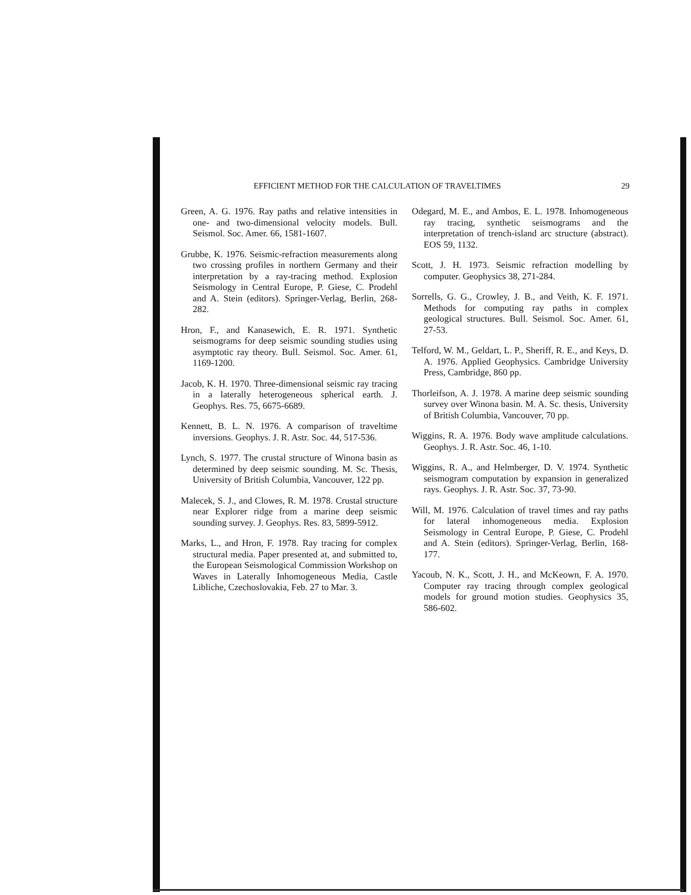EFFICIENT METHOD FOR THE CALCULATION OF TRAVELTIMES 29
Green, A. G. 1976. Ray paths and relative intensities in one- and two-dimensional velocity models. Bull. Seismol. Soc. Amer. 66, 1581-1607.
Grubbe, K. 1976. Seismic-refraction measurements along two crossing profiles in northern Germany and their interpretation by a ray-tracing method. Explosion Seismology in Central Europe, P. Giese, C. Prodehl and A. Stein (editors). Springer-Verlag, Berlin, 268-282.
Hron, F., and Kanasewich, E. R. 1971. Synthetic seismograms for deep seismic sounding studies using asymptotic ray theory. Bull. Seismol. Soc. Amer. 61, 1169-1200.
Jacob, K. H. 1970. Three-dimensional seismic ray tracing in a laterally heterogeneous spherical earth. J. Geophys. Res. 75, 6675-6689.
Kennett, B. L. N. 1976. A comparison of traveltime inversions. Geophys. J. R. Astr. Soc. 44, 517-536.
Lynch, S. 1977. The crustal structure of Winona basin as determined by deep seismic sounding. M. Sc. Thesis, University of British Columbia, Vancouver, 122 pp.
Malecek, S. J., and Clowes, R. M. 1978. Crustal structure near Explorer ridge from a marine deep seismic sounding survey. J. Geophys. Res. 83, 5899-5912.
Marks, L., and Hron, F. 1978. Ray tracing for complex structural media. Paper presented at, and submitted to, the European Seismological Commission Workshop on Waves in Laterally Inhomogeneous Media, Castle Libliche, Czechoslovakia, Feb. 27 to Mar. 3.
Odegard, M. E., and Ambos, E. L. 1978. Inhomogeneous ray tracing, synthetic seismograms and the interpretation of trench-island arc structure (abstract). EOS 59, 1132.
Scott, J. H. 1973. Seismic refraction modelling by computer. Geophysics 38, 271-284.
Sorrells, G. G., Crowley, J. B., and Veith, K. F. 1971. Methods for computing ray paths in complex geological structures. Bull. Seismol. Soc. Amer. 61, 27-53.
Telford, W. M., Geldart, L. P., Sheriff, R. E., and Keys, D. A. 1976. Applied Geophysics. Cambridge University Press, Cambridge, 860 pp.
Thorleifson, A. J. 1978. A marine deep seismic sounding survey over Winona basin. M. A. Sc. thesis, University of British Columbia, Vancouver, 70 pp.
Wiggins, R. A. 1976. Body wave amplitude calculations. Geophys. J. R. Astr. Soc. 46, 1-10.
Wiggins, R. A., and Helmberger, D. V. 1974. Synthetic seismogram computation by expansion in generalized rays. Geophys. J. R. Astr. Soc. 37, 73-90.
Will, M. 1976. Calculation of travel times and ray paths for lateral inhomogeneous media. Explosion Seismology in Central Europe, P. Giese, C. Prodehl and A. Stein (editors). Springer-Verlag, Berlin, 168-177.
Yacoub, N. K., Scott, J. H., and McKeown, F. A. 1970. Computer ray tracing through complex geological models for ground motion studies. Geophysics 35, 586-602.